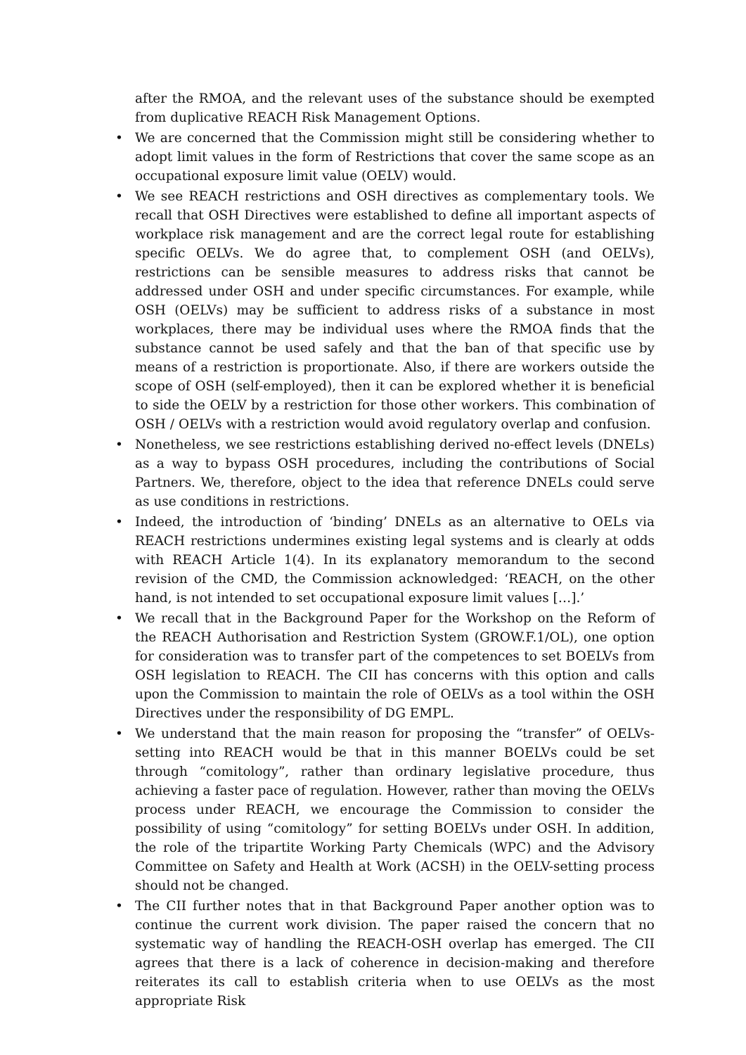after the RMOA, and the relevant uses of the substance should be exempted from duplicative REACH Risk Management Options.
• We are concerned that the Commission might still be considering whether to adopt limit values in the form of Restrictions that cover the same scope as an occupational exposure limit value (OELV) would.
• We see REACH restrictions and OSH directives as complementary tools. We recall that OSH Directives were established to define all important aspects of workplace risk management and are the correct legal route for establishing specific OELVs. We do agree that, to complement OSH (and OELVs), restrictions can be sensible measures to address risks that cannot be addressed under OSH and under specific circumstances. For example, while OSH (OELVs) may be sufficient to address risks of a substance in most workplaces, there may be individual uses where the RMOA finds that the substance cannot be used safely and that the ban of that specific use by means of a restriction is proportionate. Also, if there are workers outside the scope of OSH (self-employed), then it can be explored whether it is beneficial to side the OELV by a restriction for those other workers. This combination of OSH / OELVs with a restriction would avoid regulatory overlap and confusion.
• Nonetheless, we see restrictions establishing derived no-effect levels (DNELs) as a way to bypass OSH procedures, including the contributions of Social Partners. We, therefore, object to the idea that reference DNELs could serve as use conditions in restrictions.
• Indeed, the introduction of ‘binding’ DNELs as an alternative to OELs via REACH restrictions undermines existing legal systems and is clearly at odds with REACH Article 1(4). In its explanatory memorandum to the second revision of the CMD, the Commission acknowledged: ‘REACH, on the other hand, is not intended to set occupational exposure limit values […].’
• We recall that in the Background Paper for the Workshop on the Reform of the REACH Authorisation and Restriction System (GROW.F.1/OL), one option for consideration was to transfer part of the competences to set BOELVs from OSH legislation to REACH. The CII has concerns with this option and calls upon the Commission to maintain the role of OELVs as a tool within the OSH Directives under the responsibility of DG EMPL.
• We understand that the main reason for proposing the “transfer” of OELVs-setting into REACH would be that in this manner BOELVs could be set through “comitology”, rather than ordinary legislative procedure, thus achieving a faster pace of regulation. However, rather than moving the OELVs process under REACH, we encourage the Commission to consider the possibility of using “comitology” for setting BOELVs under OSH. In addition, the role of the tripartite Working Party Chemicals (WPC) and the Advisory Committee on Safety and Health at Work (ACSH) in the OELV-setting process should not be changed.
• The CII further notes that in that Background Paper another option was to continue the current work division. The paper raised the concern that no systematic way of handling the REACH-OSH overlap has emerged. The CII agrees that there is a lack of coherence in decision-making and therefore reiterates its call to establish criteria when to use OELVs as the most appropriate Risk